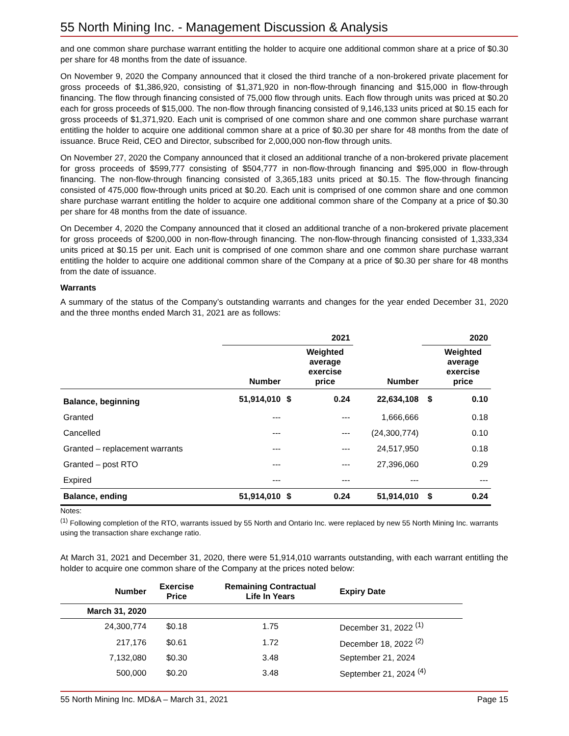55 North Mining Inc. - Management Discussion & Analysis
and one common share purchase warrant entitling the holder to acquire one additional common share at a price of $0.30 per share for 48 months from the date of issuance.
On November 9, 2020 the Company announced that it closed the third tranche of a non-brokered private placement for gross proceeds of $1,386,920, consisting of $1,371,920 in non-flow-through financing and $15,000 in flow-through financing. The flow through financing consisted of 75,000 flow through units. Each flow through units was priced at $0.20 each for gross proceeds of $15,000. The non-flow through financing consisted of 9,146,133 units priced at $0.15 each for gross proceeds of $1,371,920. Each unit is comprised of one common share and one common share purchase warrant entitling the holder to acquire one additional common share at a price of $0.30 per share for 48 months from the date of issuance. Bruce Reid, CEO and Director, subscribed for 2,000,000 non-flow through units.
On November 27, 2020 the Company announced that it closed an additional tranche of a non-brokered private placement for gross proceeds of $599,777 consisting of $504,777 in non-flow-through financing and $95,000 in flow-through financing. The non-flow-through financing consisted of 3,365,183 units priced at $0.15. The flow-through financing consisted of 475,000 flow-through units priced at $0.20. Each unit is comprised of one common share and one common share purchase warrant entitling the holder to acquire one additional common share of the Company at a price of $0.30 per share for 48 months from the date of issuance.
On December 4, 2020 the Company announced that it closed an additional tranche of a non-brokered private placement for gross proceeds of $200,000 in non-flow-through financing. The non-flow-through financing consisted of 1,333,334 units priced at $0.15 per unit. Each unit is comprised of one common share and one common share purchase warrant entitling the holder to acquire one additional common share of the Company at a price of $0.30 per share for 48 months from the date of issuance.
Warrants
A summary of the status of the Company’s outstanding warrants and changes for the year ended December 31, 2020 and the three months ended March 31, 2021 are as follows:
| | 2021 | | | | 2020 | |
| --- | --- | --- | --- | --- | --- | --- |
| | Number | | Weighted average exercise price | Number | | Weighted average exercise price |
| Balance, beginning | 51,914,010 | $ | 0.24 | 22,634,108 | $ | 0.10 |
| Granted | --- | | --- | 1,666,666 | | 0.18 |
| Cancelled | --- | | --- | (24,300,774) | | 0.10 |
| Granted – replacement warrants | --- | | --- | 24,517,950 | | 0.18 |
| Granted – post RTO | --- | | --- | 27,396,060 | | 0.29 |
| Expired | --- | | --- | --- | | --- |
| Balance, ending | 51,914,010 | $ | 0.24 | 51,914,010 | $ | 0.24 |
Notes:
<sup>(1)</sup> Following completion of the RTO, warrants issued by 55 North and Ontario Inc. were replaced by new 55 North Mining Inc. warrants using the transaction share exchange ratio.
At March 31, 2021 and December 31, 2020, there were 51,914,010 warrants outstanding, with each warrant entitling the holder to acquire one common share of the Company at the prices noted below:
| Number | Exercise Price | Remaining Contractual Life In Years | Expiry Date |
| --- | --- | --- | --- |
| March 31, 2020 | | | |
| 24,300,774 | $0.18 | 1.75 | December 31, 2022 <sup>(1)</sup> |
| 217,176 | $0.61 | 1.72 | December 18, 2022 <sup>(2)</sup> |
| 7,132,080 | $0.30 | 3.48 | September 21, 2024 |
| 500,000 | $0.20 | 3.48 | September 21, 2024 <sup>(4)</sup> |
55 North Mining Inc. MD&A – March 31, 2021 Page 15